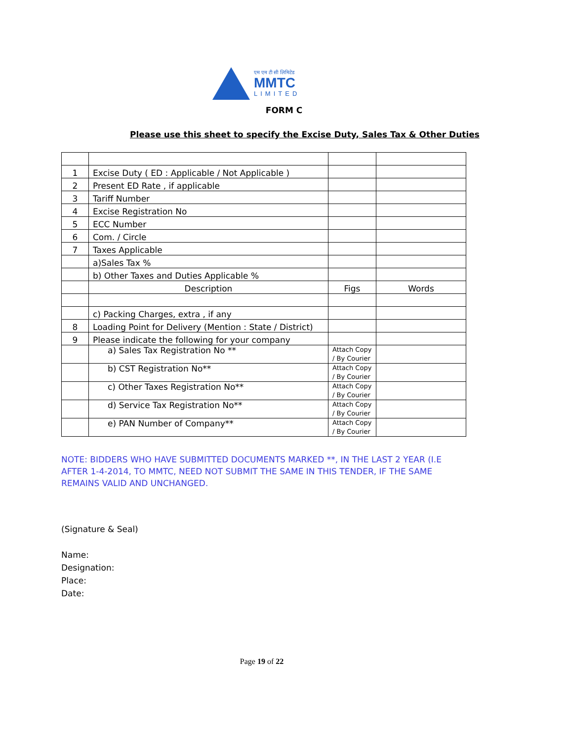एम एम टी सी लिमिटेड
MMTC
LIMITED
FORM C
Please use this sheet to specify the Excise Duty, Sales Tax & Other Duties
| 1 | Excise Duty ( ED : Applicable / Not Applicable ) | | |
| 2 | Present ED Rate , if applicable | | |
| 3 | Tariff Number | | |
| 4 | Excise Registration No | | |
| 5 | ECC Number | | |
| 6 | Com. / Circle | | |
| 7 | Taxes Applicable | | |
| | a)Sales Tax % | | |
| | b) Other Taxes and Duties Applicable % | | |
| | Description | Figs | Words |
| | c) Packing Charges, extra , if any | | |
| 8 | Loading Point for Delivery (Mention : State / District) | | |
| 9 | Please indicate the following for your company | | |
| | a) Sales Tax Registration No ** | Attach Copy / By Courier | |
| | b) CST Registration No** | Attach Copy / By Courier | |
| | c) Other Taxes Registration No** | Attach Copy / By Courier | |
| | d) Service Tax Registration No** | Attach Copy / By Courier | |
| | e) PAN Number of Company** | Attach Copy / By Courier | |
NOTE: BIDDERS WHO HAVE SUBMITTED DOCUMENTS MARKED **, IN THE LAST 2 YEAR (I.E AFTER 1-4-2014, TO MMTC, NEED NOT SUBMIT THE SAME IN THIS TENDER, IF THE SAME REMAINS VALID AND UNCHANGED.
(Signature & Seal)
Name:
Designation:
Place:
Date:
Page 19 of 22